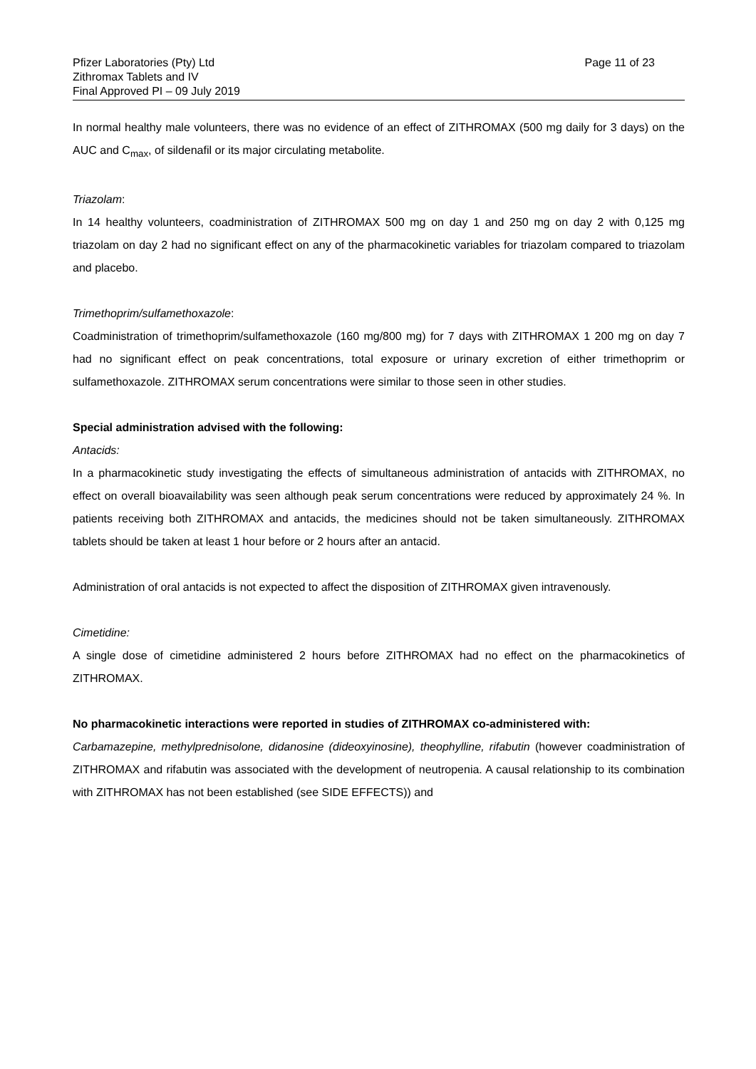Pfizer Laboratories (Pty) Ltd
Zithromax Tablets and IV
Final Approved PI – 09 July 2019
Page 11 of 23
In normal healthy male volunteers, there was no evidence of an effect of ZITHROMAX (500 mg daily for 3 days) on the AUC and C<sub>max</sub>, of sildenafil or its major circulating metabolite.
Triazolam:
In 14 healthy volunteers, coadministration of ZITHROMAX 500 mg on day 1 and 250 mg on day 2 with 0,125 mg triazolam on day 2 had no significant effect on any of the pharmacokinetic variables for triazolam compared to triazolam and placebo.
Trimethoprim/sulfamethoxazole:
Coadministration of trimethoprim/sulfamethoxazole (160 mg/800 mg) for 7 days with ZITHROMAX 1 200 mg on day 7 had no significant effect on peak concentrations, total exposure or urinary excretion of either trimethoprim or sulfamethoxazole. ZITHROMAX serum concentrations were similar to those seen in other studies.
Special administration advised with the following:
Antacids:
In a pharmacokinetic study investigating the effects of simultaneous administration of antacids with ZITHROMAX, no effect on overall bioavailability was seen although peak serum concentrations were reduced by approximately 24 %. In patients receiving both ZITHROMAX and antacids, the medicines should not be taken simultaneously. ZITHROMAX tablets should be taken at least 1 hour before or 2 hours after an antacid.
Administration of oral antacids is not expected to affect the disposition of ZITHROMAX given intravenously.
Cimetidine:
A single dose of cimetidine administered 2 hours before ZITHROMAX had no effect on the pharmacokinetics of ZITHROMAX.
No pharmacokinetic interactions were reported in studies of ZITHROMAX co-administered with:
Carbamazepine, methylprednisolone, didanosine (dideoxyinosine), theophylline, rifabutin (however coadministration of ZITHROMAX and rifabutin was associated with the development of neutropenia. A causal relationship to its combination with ZITHROMAX has not been established (see SIDE EFFECTS)) and